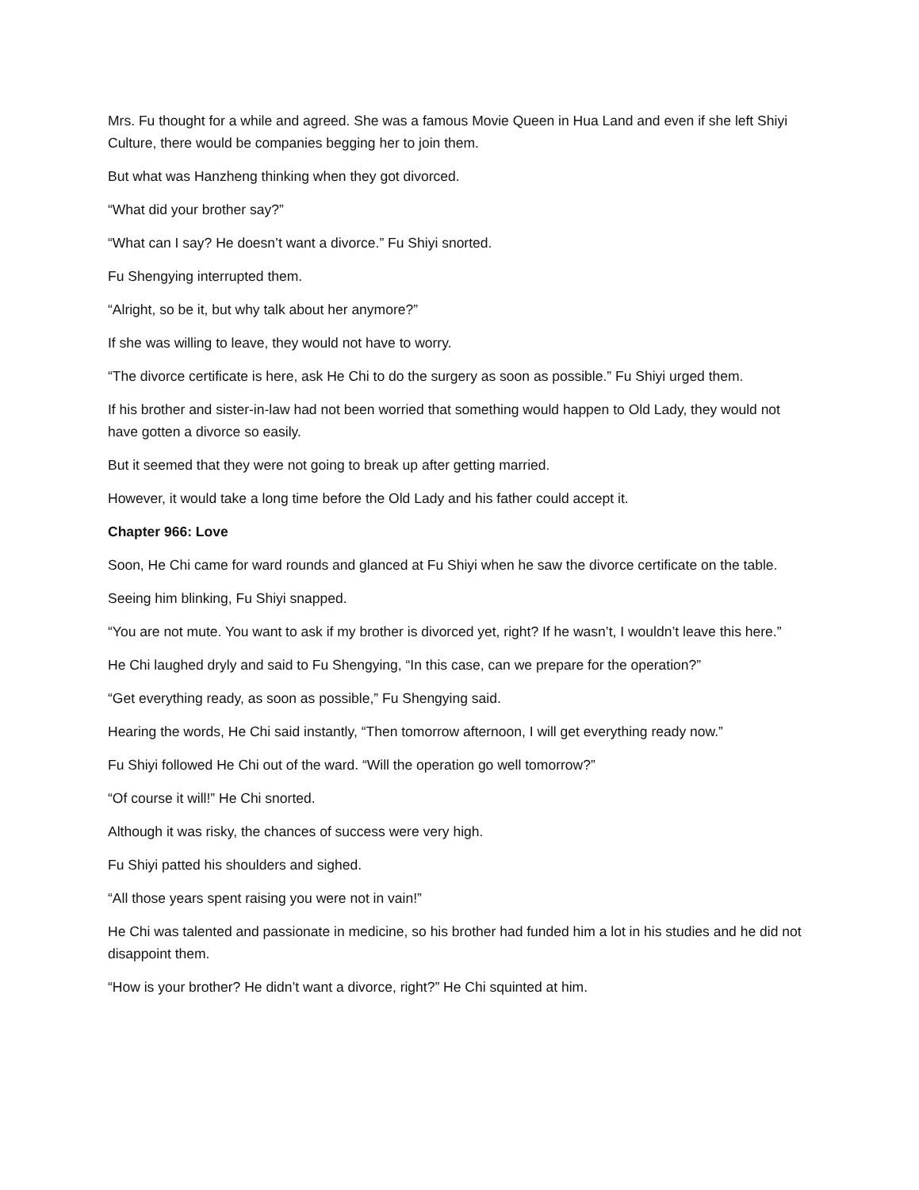Mrs. Fu thought for a while and agreed. She was a famous Movie Queen in Hua Land and even if she left Shiyi Culture, there would be companies begging her to join them.
But what was Hanzheng thinking when they got divorced.
“What did your brother say?”
“What can I say? He doesn’t want a divorce.” Fu Shiyi snorted.
Fu Shengying interrupted them.
“Alright, so be it, but why talk about her anymore?”
If she was willing to leave, they would not have to worry.
“The divorce certificate is here, ask He Chi to do the surgery as soon as possible.” Fu Shiyi urged them.
If his brother and sister-in-law had not been worried that something would happen to Old Lady, they would not have gotten a divorce so easily.
But it seemed that they were not going to break up after getting married.
However, it would take a long time before the Old Lady and his father could accept it.
Chapter 966: Love
Soon, He Chi came for ward rounds and glanced at Fu Shiyi when he saw the divorce certificate on the table.
Seeing him blinking, Fu Shiyi snapped.
“You are not mute. You want to ask if my brother is divorced yet, right? If he wasn’t, I wouldn’t leave this here.”
He Chi laughed dryly and said to Fu Shengying, “In this case, can we prepare for the operation?”
“Get everything ready, as soon as possible,” Fu Shengying said.
Hearing the words, He Chi said instantly, “Then tomorrow afternoon, I will get everything ready now.”
Fu Shiyi followed He Chi out of the ward. “Will the operation go well tomorrow?”
“Of course it will!” He Chi snorted.
Although it was risky, the chances of success were very high.
Fu Shiyi patted his shoulders and sighed.
“All those years spent raising you were not in vain!”
He Chi was talented and passionate in medicine, so his brother had funded him a lot in his studies and he did not disappoint them.
“How is your brother? He didn’t want a divorce, right?” He Chi squinted at him.